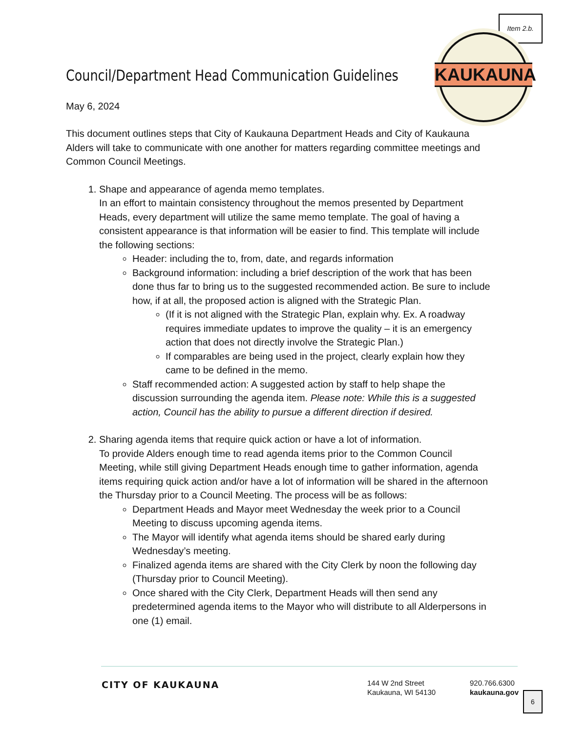Item 2.b.
KAUKAUNA
Council/Department Head Communication Guidelines
May 6, 2024
This document outlines steps that City of Kaukauna Department Heads and City of Kaukauna Alders will take to communicate with one another for matters regarding committee meetings and Common Council Meetings.
1. Shape and appearance of agenda memo templates.
In an effort to maintain consistency throughout the memos presented by Department Heads, every department will utilize the same memo template. The goal of having a consistent appearance is that information will be easier to find. This template will include the following sections:
Header: including the to, from, date, and regards information
Background information: including a brief description of the work that has been done thus far to bring us to the suggested recommended action. Be sure to include how, if at all, the proposed action is aligned with the Strategic Plan.
(If it is not aligned with the Strategic Plan, explain why. Ex. A roadway requires immediate updates to improve the quality – it is an emergency action that does not directly involve the Strategic Plan.)
If comparables are being used in the project, clearly explain how they came to be defined in the memo.
Staff recommended action: A suggested action by staff to help shape the discussion surrounding the agenda item. Please note: While this is a suggested action, Council has the ability to pursue a different direction if desired.
2. Sharing agenda items that require quick action or have a lot of information.
To provide Alders enough time to read agenda items prior to the Common Council Meeting, while still giving Department Heads enough time to gather information, agenda items requiring quick action and/or have a lot of information will be shared in the afternoon the Thursday prior to a Council Meeting. The process will be as follows:
Department Heads and Mayor meet Wednesday the week prior to a Council Meeting to discuss upcoming agenda items.
The Mayor will identify what agenda items should be shared early during Wednesday’s meeting.
Finalized agenda items are shared with the City Clerk by noon the following day (Thursday prior to Council Meeting).
Once shared with the City Clerk, Department Heads will then send any predetermined agenda items to the Mayor who will distribute to all Alderpersons in one (1) email.
CITY OF KAUKAUNA
144 W 2nd Street
Kaukauna, WI 54130
920.766.6300
kaukauna.gov
6